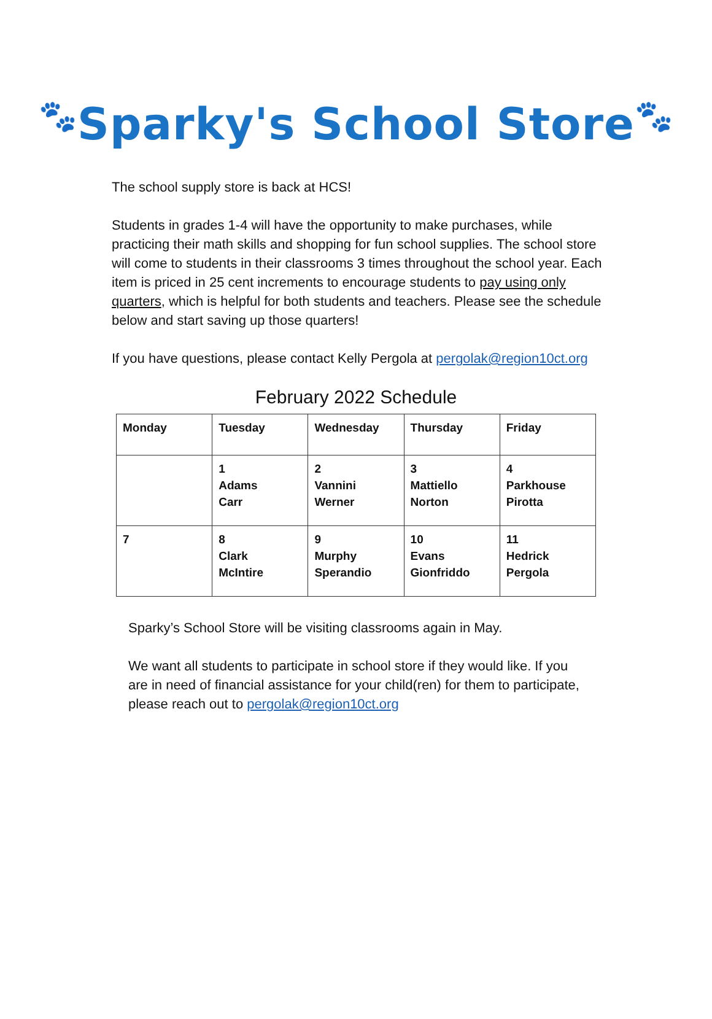🐾Sparky's School Store🐾
The school supply store is back at HCS!
Students in grades 1-4 will have the opportunity to make purchases, while practicing their math skills and shopping for fun school supplies. The school store will come to students in their classrooms 3 times throughout the school year. Each item is priced in 25 cent increments to encourage students to pay using only quarters, which is helpful for both students and teachers. Please see the schedule below and start saving up those quarters!
If you have questions, please contact Kelly Pergola at pergolak@region10ct.org
February 2022 Schedule
| Monday | Tuesday | Wednesday | Thursday | Friday |
| --- | --- | --- | --- | --- |
| | 1 Adams Carr | 2 Vannini Werner | 3 Mattiello Norton | 4 Parkhouse Pirotta |
| 7 | 8 Clark McIntire | 9 Murphy Sperandio | 10 Evans Gionfriddo | 11 Hedrick Pergola |
Sparky’s School Store will be visiting classrooms again in May.
We want all students to participate in school store if they would like. If you are in need of financial assistance for your child(ren) for them to participate, please reach out to pergolak@region10ct.org